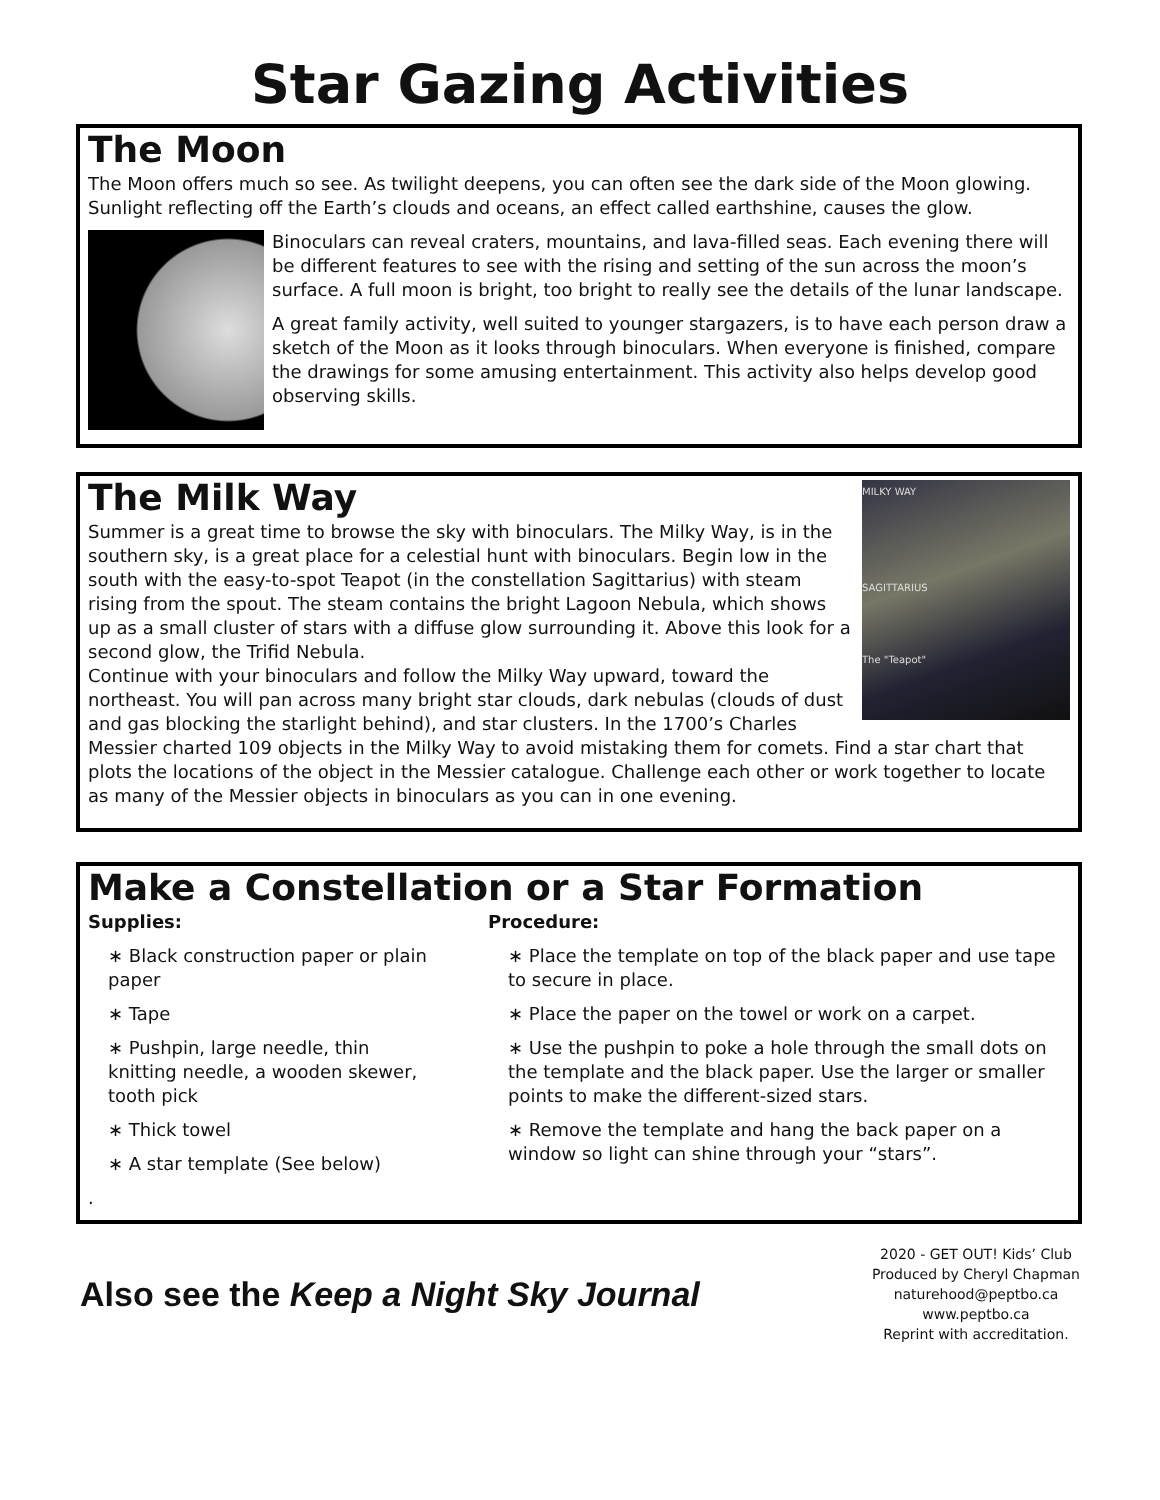Star Gazing Activities
The Moon
The Moon offers much so see. As twilight deepens, you can often see the dark side of the Moon glowing. Sunlight reflecting off the Earth’s clouds and oceans, an effect called earthshine, causes the glow.
Binoculars can reveal craters, mountains, and lava-filled seas. Each evening there will be different features to see with the rising and setting of the sun across the moon’s surface. A full moon is bright, too bright to really see the details of the lunar landscape.
A great family activity, well suited to younger stargazers, is to have each person draw a sketch of the Moon as it looks through binoculars. When everyone is finished, compare the drawings for some amusing entertainment. This activity also helps develop good observing skills.
MILKY WAY
SAGITTARIUS
The "Teapot"
The Milk Way
Summer is a great time to browse the sky with binoculars. The Milky Way, is in the southern sky, is a great place for a celestial hunt with binoculars. Begin low in the south with the easy-to-spot Teapot (in the constellation Sagittarius) with steam rising from the spout. The steam contains the bright Lagoon Nebula, which shows up as a small cluster of stars with a diffuse glow surrounding it. Above this look for a second glow, the Trifid Nebula.
Continue with your binoculars and follow the Milky Way upward, toward the northeast. You will pan across many bright star clouds, dark nebulas (clouds of dust and gas blocking the starlight behind), and star clusters. In the 1700’s Charles Messier charted 109 objects in the Milky Way to avoid mistaking them for comets. Find a star chart that plots the locations of the object in the Messier catalogue. Challenge each other or work together to locate as many of the Messier objects in binoculars as you can in one evening.
Make a Constellation or a Star Formation
Supplies:
∗ Black construction paper or plain paper
∗ Tape
∗ Pushpin, large needle, thin knitting needle, a wooden skewer, tooth pick
∗ Thick towel
∗ A star template (See below)
.
Procedure:
∗ Place the template on top of the black paper and use tape to secure in place.
∗ Place the paper on the towel or work on a carpet.
∗ Use the pushpin to poke a hole through the small dots on the template and the black paper. Use the larger or smaller points to make the different-sized stars.
∗ Remove the template and hang the back paper on a window so light can shine through your “stars”.
Also see the Keep a Night Sky Journal
2020 - GET OUT! Kids’ Club
Produced by Cheryl Chapman
naturehood@peptbo.ca
www.peptbo.ca
Reprint with accreditation.